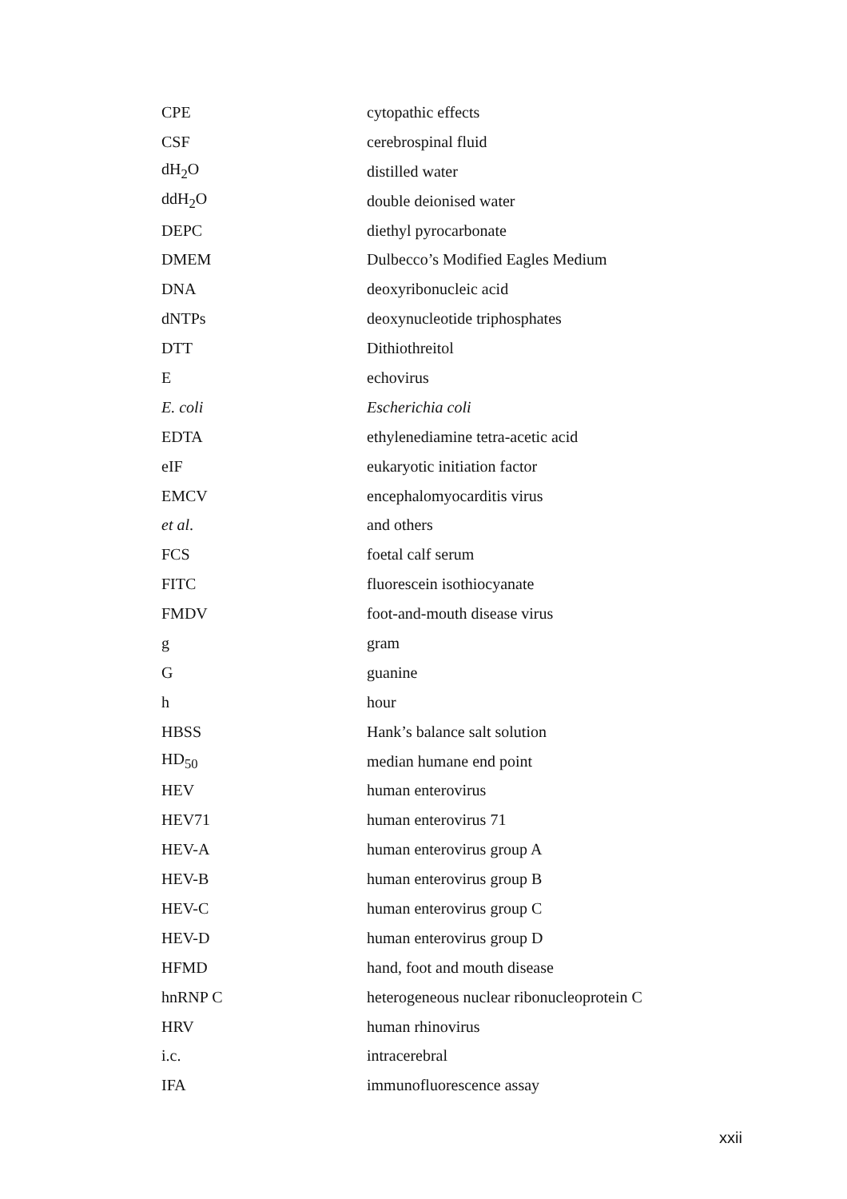| CPE | cytopathic effects |
| CSF | cerebrospinal fluid |
| dH<sub>2</sub>O | distilled water |
| ddH<sub>2</sub>O | double deionised water |
| DEPC | diethyl pyrocarbonate |
| DMEM | Dulbecco’s Modified Eagles Medium |
| DNA | deoxyribonucleic acid |
| dNTPs | deoxynucleotide triphosphates |
| DTT | Dithiothreitol |
| E | echovirus |
| E. coli | Escherichia coli |
| EDTA | ethylenediamine tetra-acetic acid |
| eIF | eukaryotic initiation factor |
| EMCV | encephalomyocarditis virus |
| et al . | and others |
| FCS | foetal calf serum |
| FITC | fluorescein isothiocyanate |
| FMDV | foot-and-mouth disease virus |
| g | gram |
| G | guanine |
| h | hour |
| HBSS | Hank’s balance salt solution |
| HD<sub>50</sub> | median humane end point |
| HEV | human enterovirus |
| HEV71 | human enterovirus 71 |
| HEV-A | human enterovirus group A |
| HEV-B | human enterovirus group B |
| HEV-C | human enterovirus group C |
| HEV-D | human enterovirus group D |
| HFMD | hand, foot and mouth disease |
| hnRNP C | heterogeneous nuclear ribonucleoprotein C |
| HRV | human rhinovirus |
| i.c. | intracerebral |
| IFA | immunofluorescence assay |
xxii